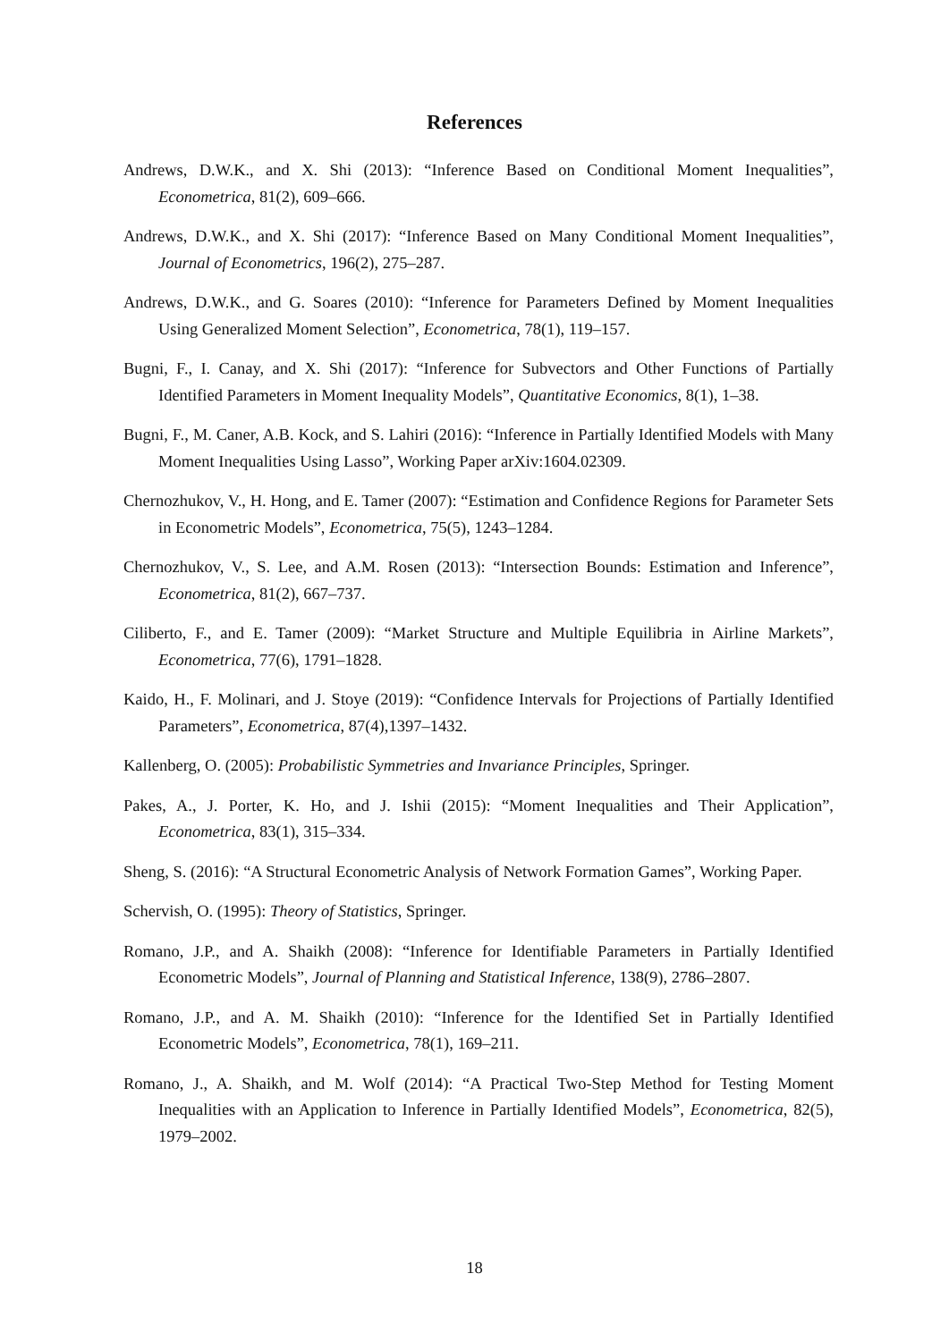References
Andrews, D.W.K., and X. Shi (2013): “Inference Based on Conditional Moment Inequalities”, Econometrica, 81(2), 609–666.
Andrews, D.W.K., and X. Shi (2017): “Inference Based on Many Conditional Moment Inequalities”, Journal of Econometrics, 196(2), 275–287.
Andrews, D.W.K., and G. Soares (2010): “Inference for Parameters Defined by Moment Inequalities Using Generalized Moment Selection”, Econometrica, 78(1), 119–157.
Bugni, F., I. Canay, and X. Shi (2017): “Inference for Subvectors and Other Functions of Partially Identified Parameters in Moment Inequality Models”, Quantitative Economics, 8(1), 1–38.
Bugni, F., M. Caner, A.B. Kock, and S. Lahiri (2016): “Inference in Partially Identified Models with Many Moment Inequalities Using Lasso”, Working Paper arXiv:1604.02309.
Chernozhukov, V., H. Hong, and E. Tamer (2007): “Estimation and Confidence Regions for Parameter Sets in Econometric Models”, Econometrica, 75(5), 1243–1284.
Chernozhukov, V., S. Lee, and A.M. Rosen (2013): “Intersection Bounds: Estimation and Inference”, Econometrica, 81(2), 667–737.
Ciliberto, F., and E. Tamer (2009): “Market Structure and Multiple Equilibria in Airline Markets”, Econometrica, 77(6), 1791–1828.
Kaido, H., F. Molinari, and J. Stoye (2019): “Confidence Intervals for Projections of Partially Identified Parameters”, Econometrica, 87(4),1397–1432.
Kallenberg, O. (2005): Probabilistic Symmetries and Invariance Principles, Springer.
Pakes, A., J. Porter, K. Ho, and J. Ishii (2015): “Moment Inequalities and Their Application”, Econometrica, 83(1), 315–334.
Sheng, S. (2016): “A Structural Econometric Analysis of Network Formation Games”, Working Paper.
Schervish, O. (1995): Theory of Statistics, Springer.
Romano, J.P., and A. Shaikh (2008): “Inference for Identifiable Parameters in Partially Identified Econometric Models”, Journal of Planning and Statistical Inference, 138(9), 2786–2807.
Romano, J.P., and A. M. Shaikh (2010): “Inference for the Identified Set in Partially Identified Econometric Models”, Econometrica, 78(1), 169–211.
Romano, J., A. Shaikh, and M. Wolf (2014): “A Practical Two-Step Method for Testing Moment Inequalities with an Application to Inference in Partially Identified Models”, Econometrica, 82(5), 1979–2002.
18